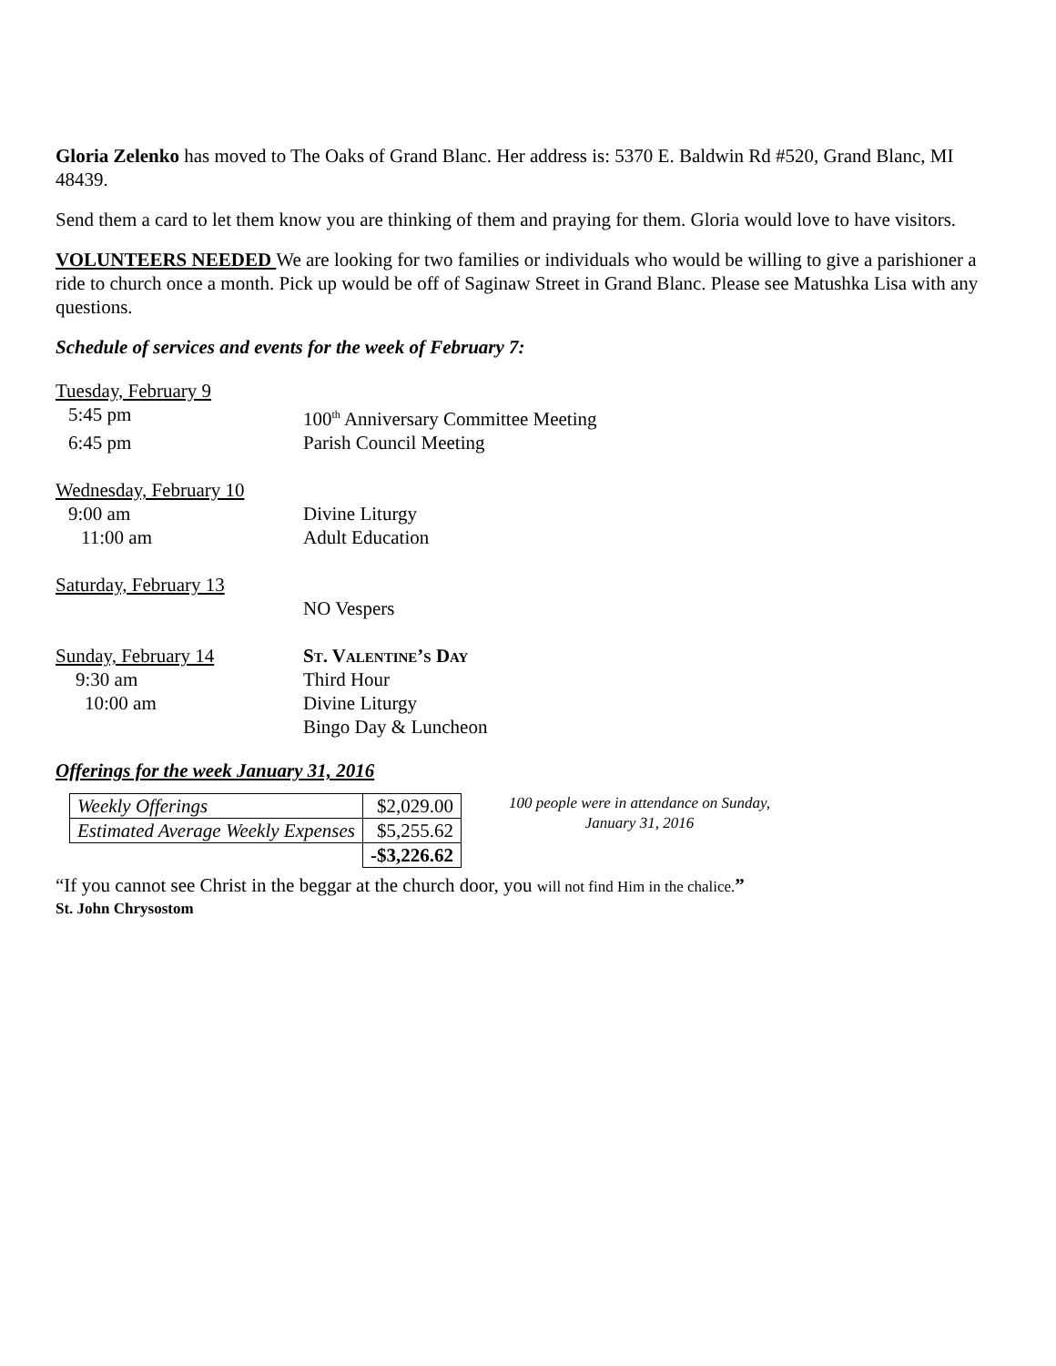Gloria Zelenko has moved to The Oaks of Grand Blanc. Her address is: 5370 E. Baldwin Rd #520, Grand Blanc, MI 48439.
Send them a card to let them know you are thinking of them and praying for them. Gloria would love to have visitors.
VOLUNTEERS NEEDED We are looking for two families or individuals who would be willing to give a parishioner a ride to church once a month. Pick up would be off of Saginaw Street in Grand Blanc. Please see Matushka Lisa with any questions.
Schedule of services and events for the week of February 7:
Tuesday, February 9
5:45 pm
100<sup>th</sup> Anniversary Committee Meeting
6:45 pm
Parish Council Meeting
Wednesday, February 10
9:00 am
Divine Liturgy
11:00 am
Adult Education
Saturday, February 13
NO Vespers
Sunday, February 14
St. Valentine’s Day
9:30 am
Third Hour
10:00 am
Divine Liturgy
Bingo Day & Luncheon
Offerings for the week January 31, 2016
| Weekly Offerings | $2,029.00 |
| Estimated Average Weekly Expenses | $5,255.62 |
| | -$3,226.62 |
100 people were in attendance on Sunday,
January 31, 2016
“If you cannot see Christ in the beggar at the church door, you will not find Him in the chalice.”
St. John Chrysostom